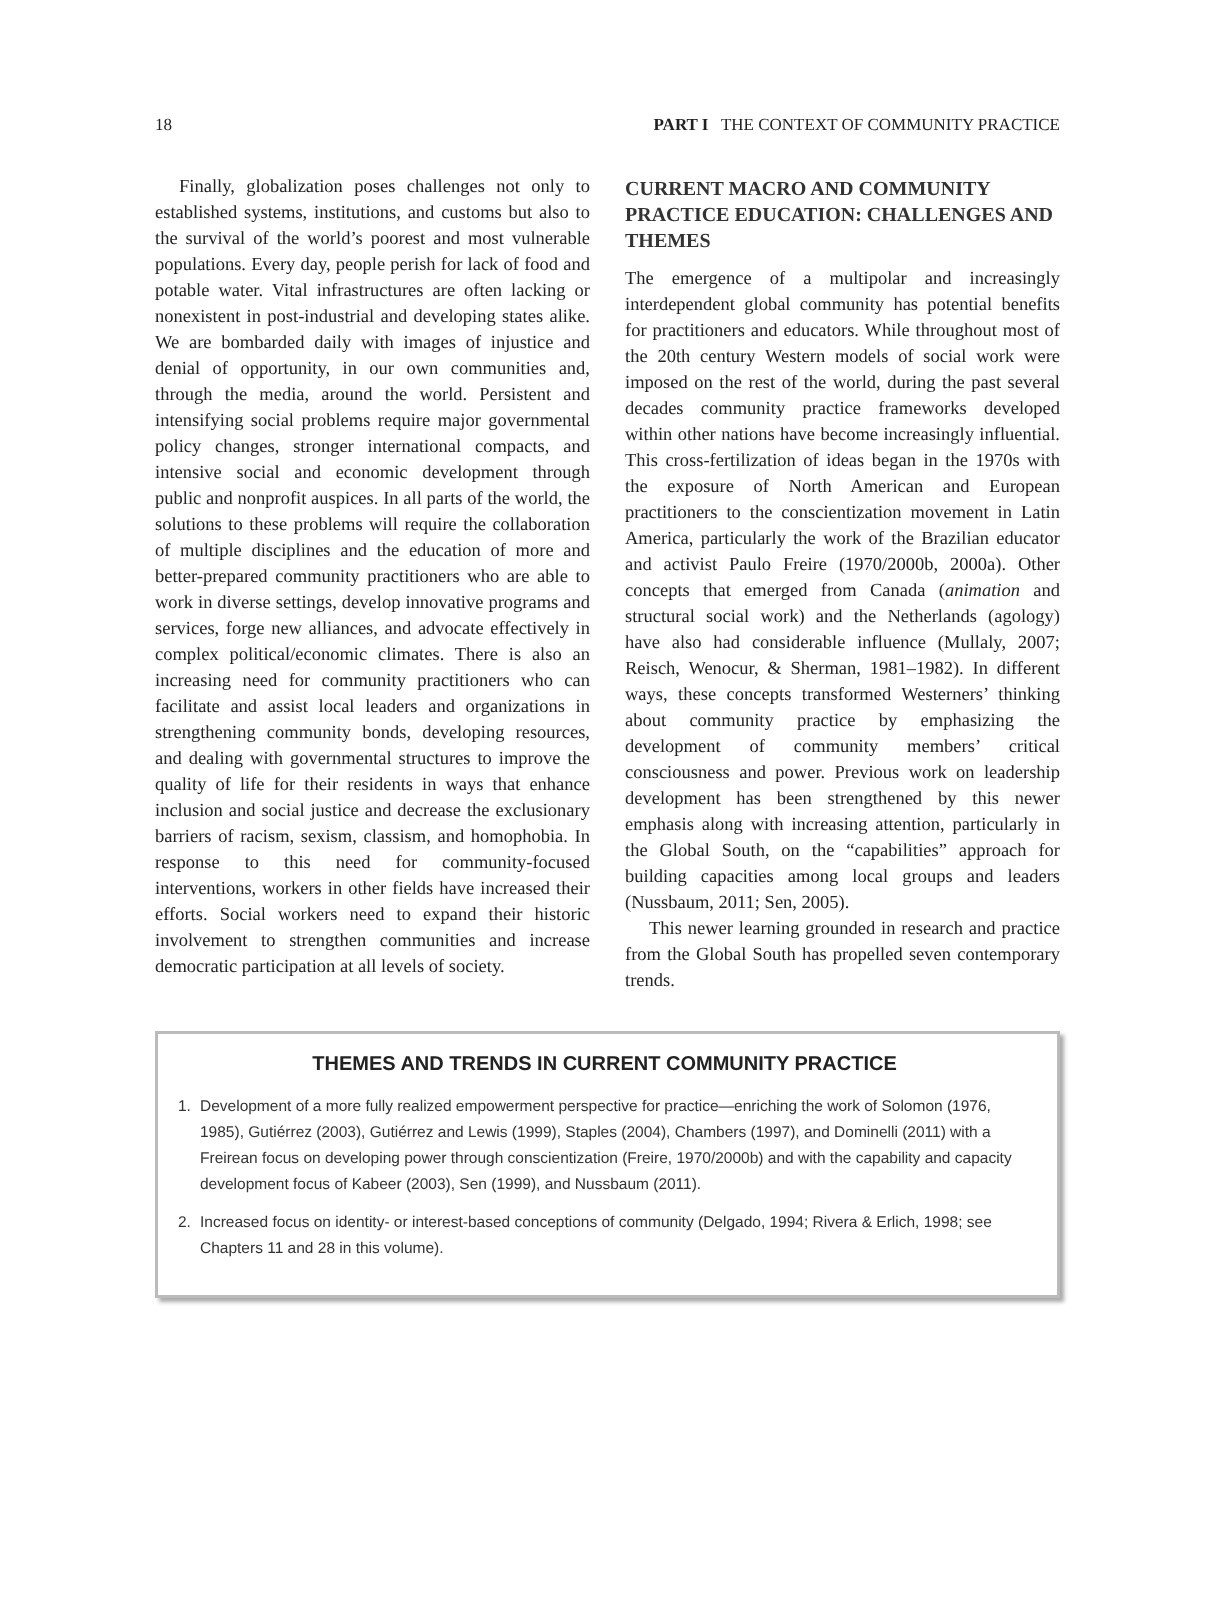18 PART I THE CONTEXT OF COMMUNITY PRACTICE
Finally, globalization poses challenges not only to established systems, institutions, and customs but also to the survival of the world’s poorest and most vulnerable populations. Every day, people perish for lack of food and potable water. Vital infrastructures are often lacking or nonexistent in post-industrial and developing states alike. We are bombarded daily with images of injustice and denial of opportunity, in our own communities and, through the media, around the world. Persistent and intensifying social problems require major governmental policy changes, stronger international compacts, and intensive social and economic development through public and nonprofit auspices. In all parts of the world, the solutions to these problems will require the collaboration of multiple disciplines and the education of more and better-prepared community practitioners who are able to work in diverse settings, develop innovative programs and services, forge new alliances, and advocate effectively in complex political/economic climates. There is also an increasing need for community practitioners who can facilitate and assist local leaders and organizations in strengthening community bonds, developing resources, and dealing with governmental structures to improve the quality of life for their residents in ways that enhance inclusion and social justice and decrease the exclusionary barriers of racism, sexism, classism, and homophobia. In response to this need for community-focused interventions, workers in other fields have increased their efforts. Social workers need to expand their historic involvement to strengthen communities and increase democratic participation at all levels of society.
CURRENT MACRO AND COMMUNITY PRACTICE EDUCATION: CHALLENGES AND THEMES
The emergence of a multipolar and increasingly interdependent global community has potential benefits for practitioners and educators. While throughout most of the 20th century Western models of social work were imposed on the rest of the world, during the past several decades community practice frameworks developed within other nations have become increasingly influential. This cross-fertilization of ideas began in the 1970s with the exposure of North American and European practitioners to the conscientization movement in Latin America, particularly the work of the Brazilian educator and activist Paulo Freire (1970/2000b, 2000a). Other concepts that emerged from Canada (animation and structural social work) and the Netherlands (agology) have also had considerable influence (Mullaly, 2007; Reisch, Wenocur, & Sherman, 1981–1982). In different ways, these concepts transformed Westerners’ thinking about community practice by emphasizing the development of community members’ critical consciousness and power. Previous work on leadership development has been strengthened by this newer emphasis along with increasing attention, particularly in the Global South, on the “capabilities” approach for building capacities among local groups and leaders (Nussbaum, 2011; Sen, 2005).
This newer learning grounded in research and practice from the Global South has propelled seven contemporary trends.
THEMES AND TRENDS IN CURRENT COMMUNITY PRACTICE
1. Development of a more fully realized empowerment perspective for practice—enriching the work of Solomon (1976, 1985), Gutiérrez (2003), Gutiérrez and Lewis (1999), Staples (2004), Chambers (1997), and Dominelli (2011) with a Freirean focus on developing power through conscientization (Freire, 1970/2000b) and with the capability and capacity development focus of Kabeer (2003), Sen (1999), and Nussbaum (2011).
2. Increased focus on identity- or interest-based conceptions of community (Delgado, 1994; Rivera & Erlich, 1998; see Chapters 11 and 28 in this volume).